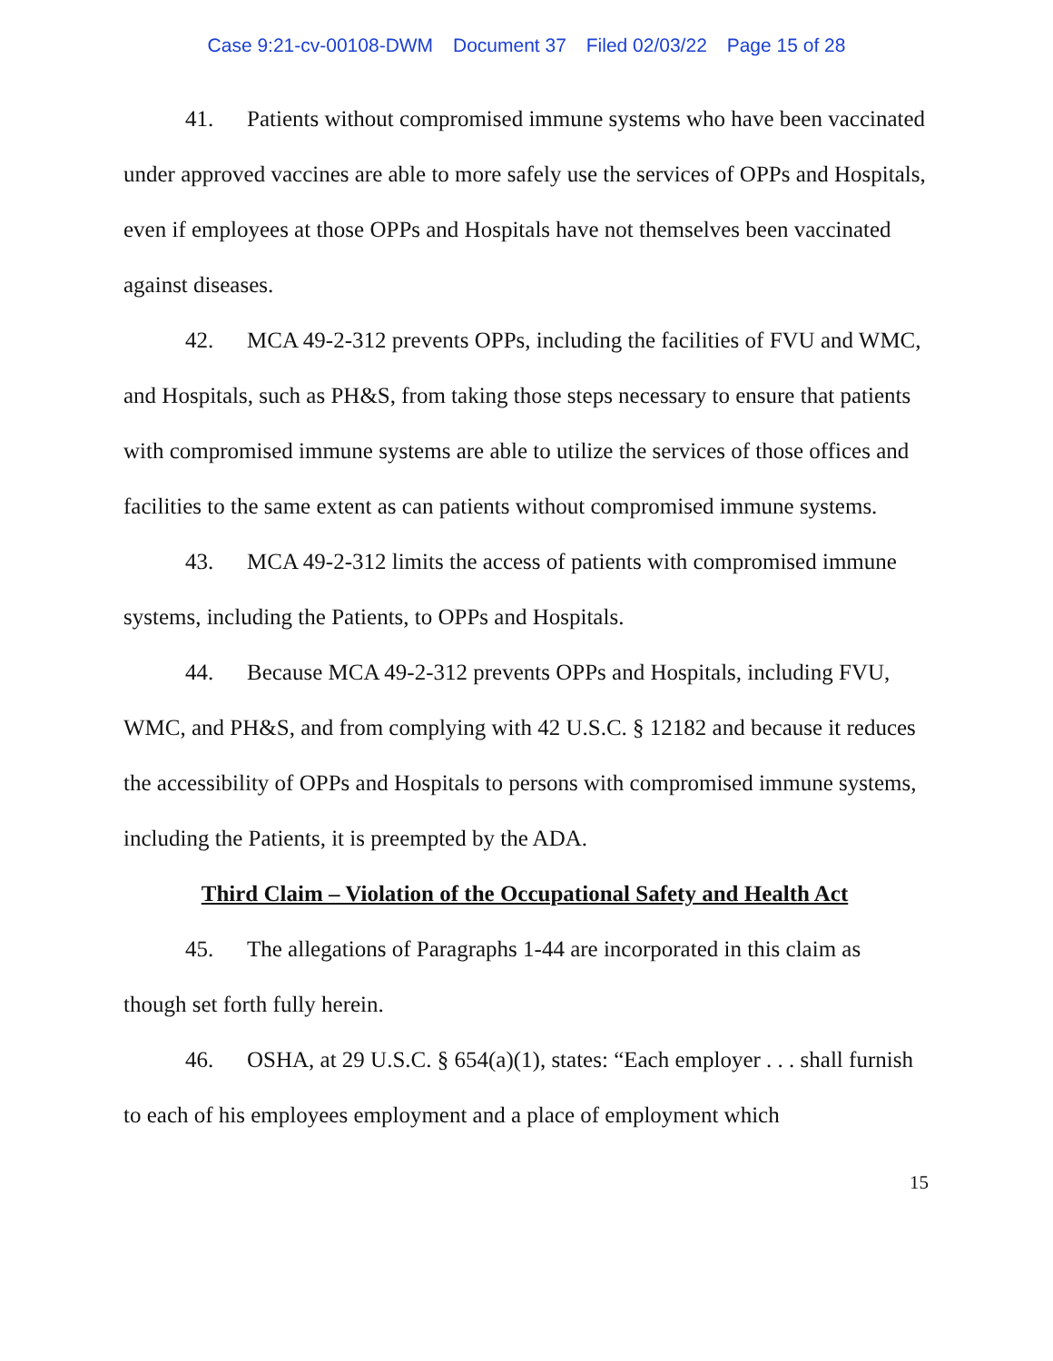Case 9:21-cv-00108-DWM Document 37 Filed 02/03/22 Page 15 of 28
41. Patients without compromised immune systems who have been vaccinated under approved vaccines are able to more safely use the services of OPPs and Hospitals, even if employees at those OPPs and Hospitals have not themselves been vaccinated against diseases.
42. MCA 49-2-312 prevents OPPs, including the facilities of FVU and WMC, and Hospitals, such as PH&S, from taking those steps necessary to ensure that patients with compromised immune systems are able to utilize the services of those offices and facilities to the same extent as can patients without compromised immune systems.
43. MCA 49-2-312 limits the access of patients with compromised immune systems, including the Patients, to OPPs and Hospitals.
44. Because MCA 49-2-312 prevents OPPs and Hospitals, including FVU, WMC, and PH&S, and from complying with 42 U.S.C. § 12182 and because it reduces the accessibility of OPPs and Hospitals to persons with compromised immune systems, including the Patients, it is preempted by the ADA.
Third Claim – Violation of the Occupational Safety and Health Act
45. The allegations of Paragraphs 1-44 are incorporated in this claim as though set forth fully herein.
46. OSHA, at 29 U.S.C. § 654(a)(1), states: “Each employer . . . shall furnish to each of his employees employment and a place of employment which
15